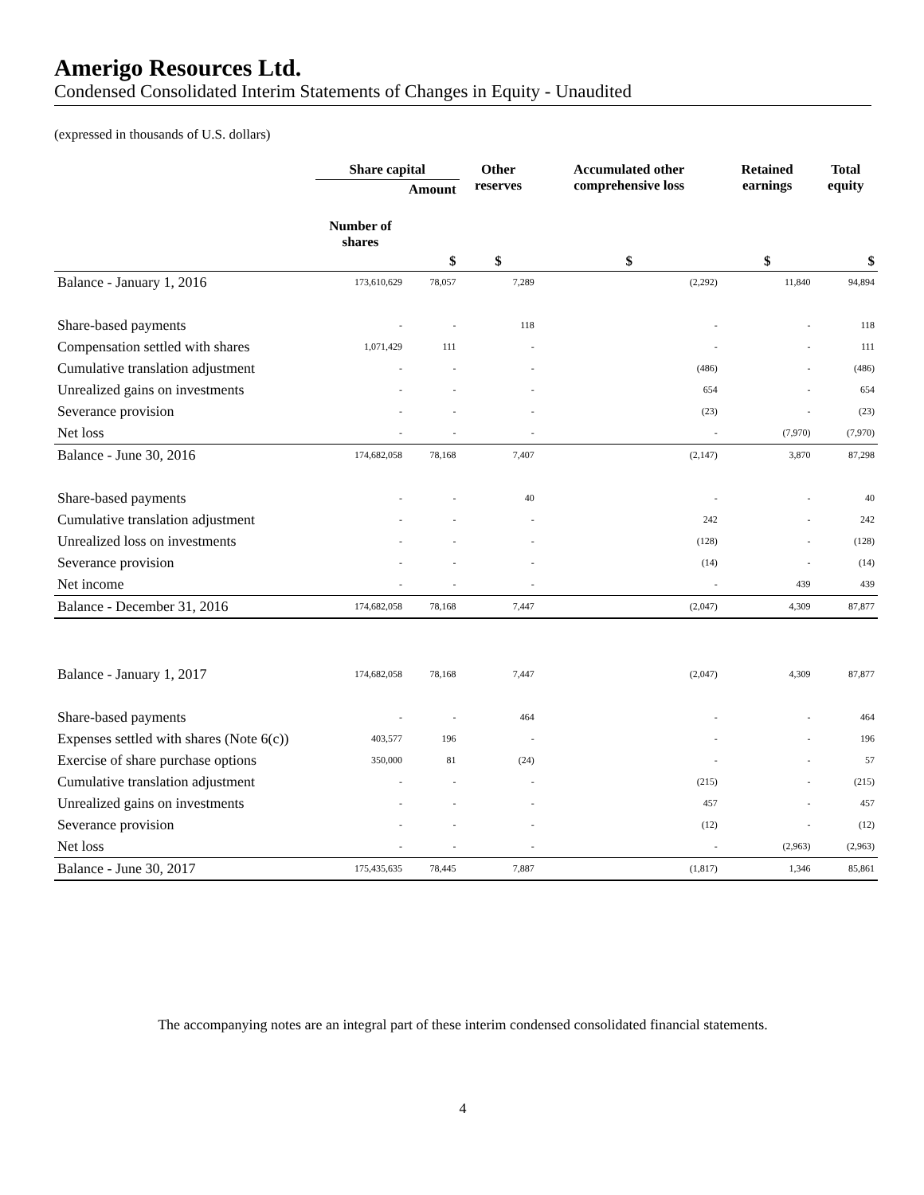Amerigo Resources Ltd.
Condensed Consolidated Interim Statements of Changes in Equity - Unaudited
(expressed in thousands of U.S. dollars)
| | Share capital | | Other reserves | Accumulated other comprehensive loss | Retained earnings | Total equity |
| --- | --- | --- | --- | --- | --- | --- |
| | Number of shares | Amount | | | | |
| | | $ | $ | $ | $ | $ |
| Balance - January 1, 2016 | 173,610,629 | 78,057 | 7,289 | (2,292) | 11,840 | 94,894 |
| Share-based payments | - | - | 118 | - | - | 118 |
| Compensation settled with shares | 1,071,429 | 111 | - | - | - | 111 |
| Cumulative translation adjustment | - | - | - | (486) | - | (486) |
| Unrealized gains on investments | - | - | - | 654 | - | 654 |
| Severance provision | - | - | - | (23) | - | (23) |
| Net loss | - | - | - | - | (7,970) | (7,970) |
| Balance - June 30, 2016 | 174,682,058 | 78,168 | 7,407 | (2,147) | 3,870 | 87,298 |
| Share-based payments | - | - | 40 | - | - | 40 |
| Cumulative translation adjustment | - | - | - | 242 | - | 242 |
| Unrealized loss on investments | - | - | - | (128) | - | (128) |
| Severance provision | - | - | - | (14) | - | (14) |
| Net income | - | - | - | - | 439 | 439 |
| Balance - December 31, 2016 | 174,682,058 | 78,168 | 7,447 | (2,047) | 4,309 | 87,877 |
| Balance - January 1, 2017 | 174,682,058 | 78,168 | 7,447 | (2,047) | 4,309 | 87,877 |
| Share-based payments | - | - | 464 | - | - | 464 |
| Expenses settled with shares (Note 6(c)) | 403,577 | 196 | - | - | - | 196 |
| Exercise of share purchase options | 350,000 | 81 | (24) | - | - | 57 |
| Cumulative translation adjustment | - | - | - | (215) | - | (215) |
| Unrealized gains on investments | - | - | - | 457 | - | 457 |
| Severance provision | - | - | - | (12) | - | (12) |
| Net loss | - | - | - | - | (2,963) | (2,963) |
| Balance - June 30, 2017 | 175,435,635 | 78,445 | 7,887 | (1,817) | 1,346 | 85,861 |
The accompanying notes are an integral part of these interim condensed consolidated financial statements.
4